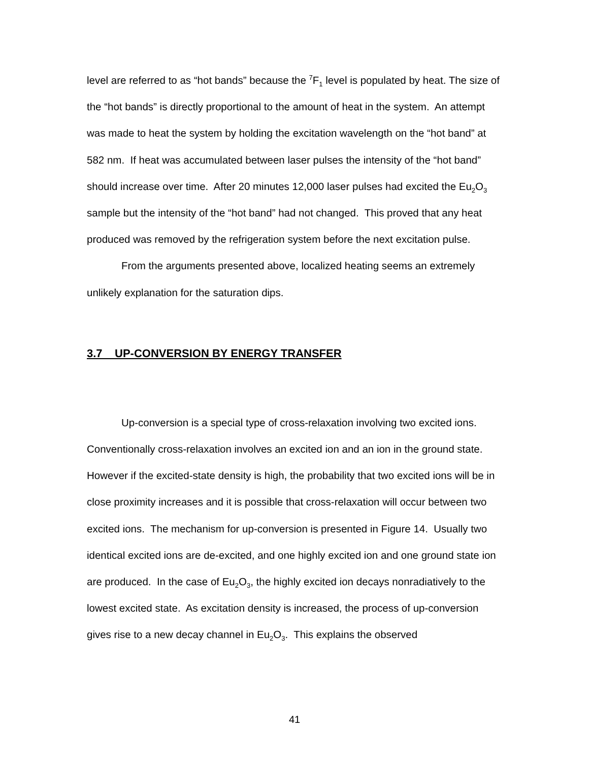level are referred to as “hot bands” because the <sup>7</sup>F<sub>1</sub> level is populated by heat. The size of the “hot bands” is directly proportional to the amount of heat in the system. An attempt was made to heat the system by holding the excitation wavelength on the “hot band” at 582 nm. If heat was accumulated between laser pulses the intensity of the “hot band” should increase over time. After 20 minutes 12,000 laser pulses had excited the Eu<sub>2</sub>O<sub>3</sub> sample but the intensity of the “hot band” had not changed. This proved that any heat produced was removed by the refrigeration system before the next excitation pulse.
From the arguments presented above, localized heating seems an extremely unlikely explanation for the saturation dips.
3.7 UP-CONVERSION BY ENERGY TRANSFER
Up-conversion is a special type of cross-relaxation involving two excited ions. Conventionally cross-relaxation involves an excited ion and an ion in the ground state. However if the excited-state density is high, the probability that two excited ions will be in close proximity increases and it is possible that cross-relaxation will occur between two excited ions. The mechanism for up-conversion is presented in Figure 14. Usually two identical excited ions are de-excited, and one highly excited ion and one ground state ion are produced. In the case of Eu<sub>2</sub>O<sub>3</sub>, the highly excited ion decays nonradiatively to the lowest excited state. As excitation density is increased, the process of up-conversion gives rise to a new decay channel in Eu<sub>2</sub>O<sub>3</sub>. This explains the observed
41